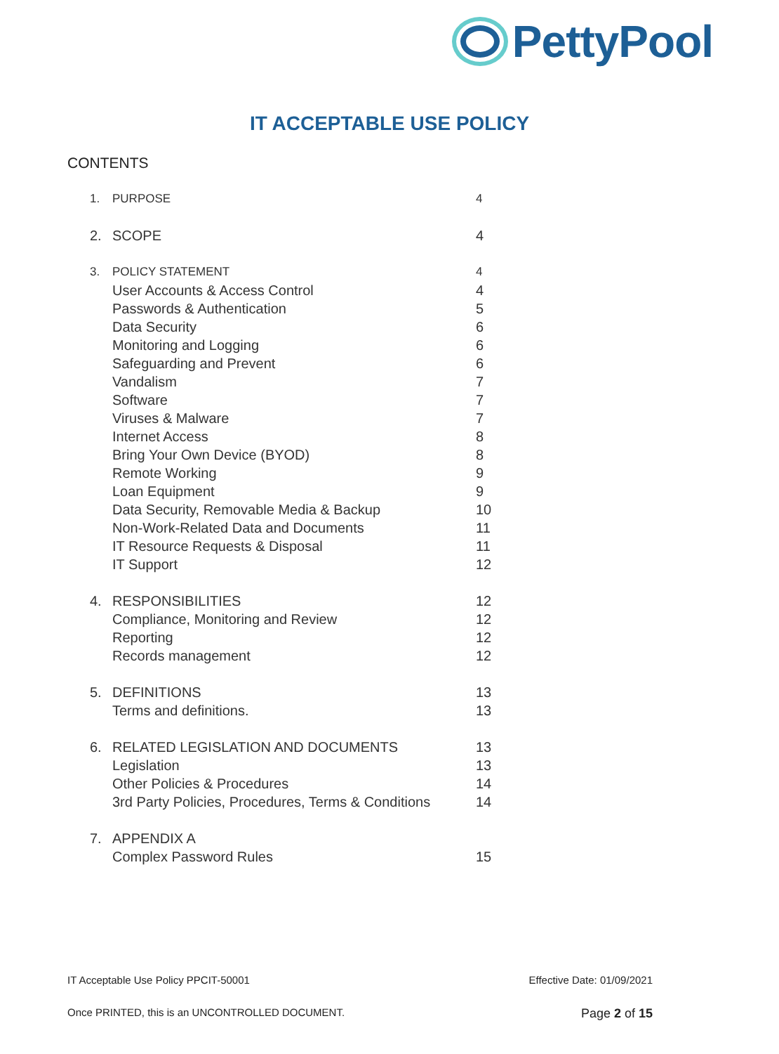PettyPool
IT ACCEPTABLE USE POLICY
CONTENTS
1. PURPOSE 4
2. SCOPE 4
3. POLICY STATEMENT 4
User Accounts & Access Control 4
Passwords & Authentication 5
Data Security 6
Monitoring and Logging 6
Safeguarding and Prevent 6
Vandalism 7
Software 7
Viruses & Malware 7
Internet Access 8
Bring Your Own Device (BYOD) 8
Remote Working 9
Loan Equipment 9
Data Security, Removable Media & Backup 10
Non-Work-Related Data and Documents 11
IT Resource Requests & Disposal 11
IT Support 12
4. RESPONSIBILITIES 12
Compliance, Monitoring and Review 12
Reporting 12
Records management 12
5. DEFINITIONS 13
Terms and definitions. 13
6. RELATED LEGISLATION AND DOCUMENTS 13
Legislation 13
Other Policies & Procedures 14
3rd Party Policies, Procedures, Terms & Conditions 14
7. APPENDIX A
Complex Password Rules 15
IT Acceptable Use Policy PPCIT-50001 Effective Date: 01/09/2021
Once PRINTED, this is an UNCONTROLLED DOCUMENT. Page 2 of 15